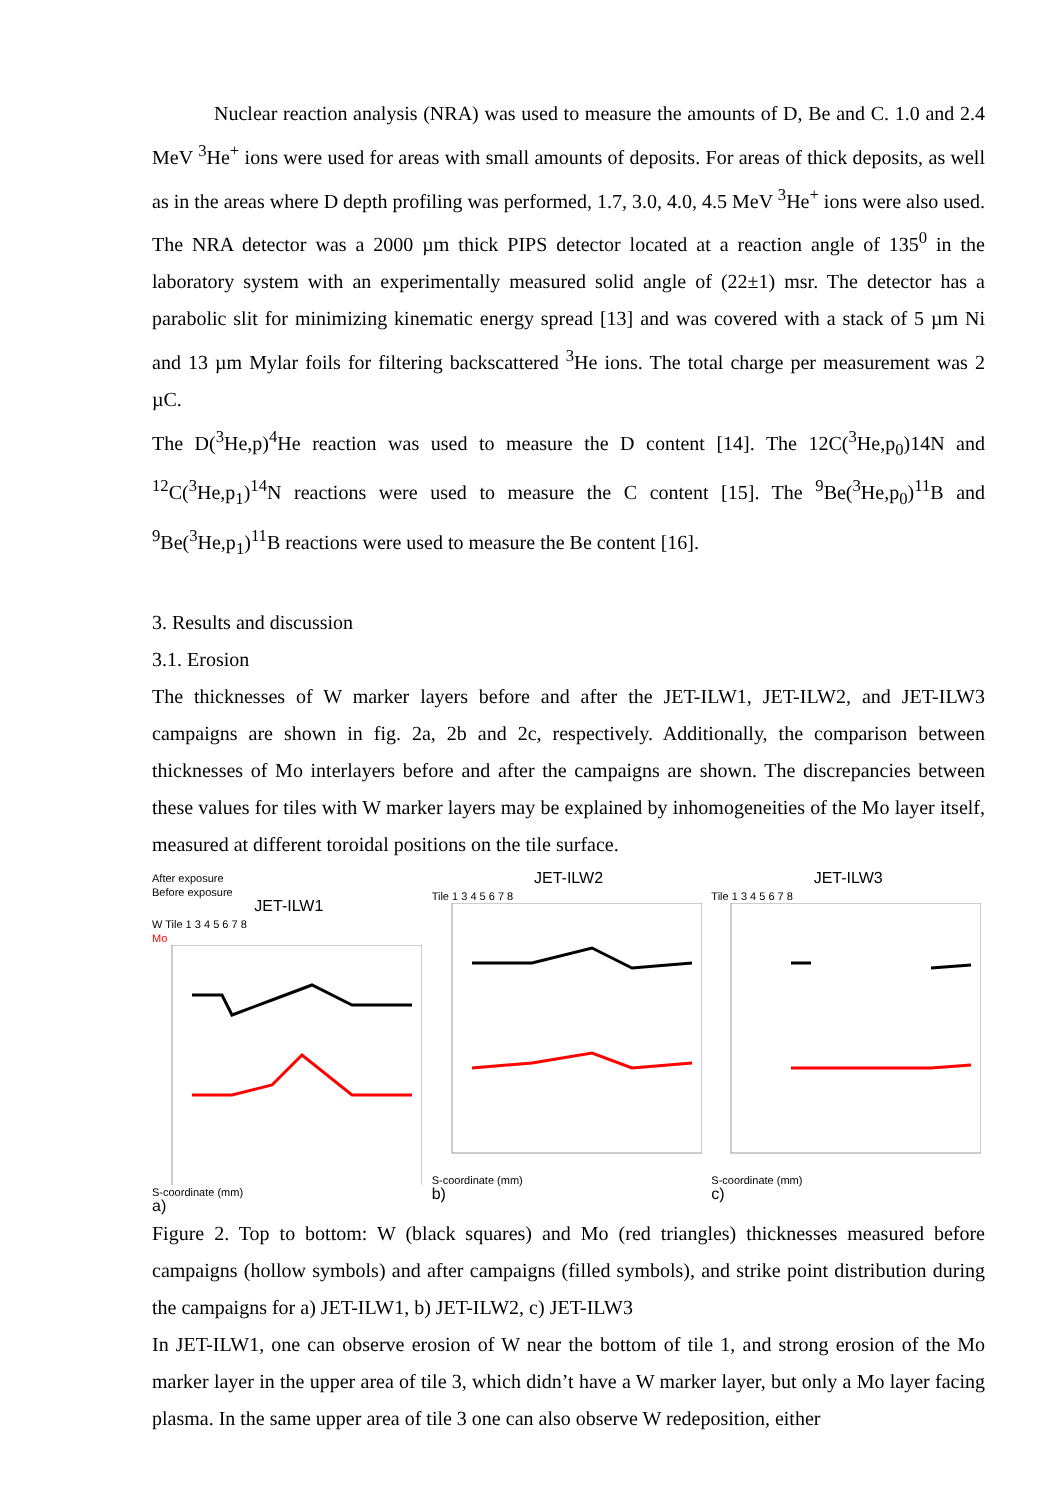Nuclear reaction analysis (NRA) was used to measure the amounts of D, Be and C. 1.0 and 2.4 MeV <sup>3</sup>He<sup>+</sup> ions were used for areas with small amounts of deposits. For areas of thick deposits, as well as in the areas where D depth profiling was performed, 1.7, 3.0, 4.0, 4.5 MeV <sup>3</sup>He<sup>+</sup> ions were also used. The NRA detector was a 2000 µm thick PIPS detector located at a reaction angle of 135<sup>0</sup> in the laboratory system with an experimentally measured solid angle of (22±1) msr. The detector has a parabolic slit for minimizing kinematic energy spread [13] and was covered with a stack of 5 µm Ni and 13 µm Mylar foils for filtering backscattered <sup>3</sup>He ions. The total charge per measurement was 2 µC.
The D(<sup>3</sup>He,p)<sup>4</sup>He reaction was used to measure the D content [14]. The 12C(<sup>3</sup>He,p<sub>0</sub>)14N and <sup>12</sup>C(<sup>3</sup>He,p<sub>1</sub>)<sup>14</sup>N reactions were used to measure the C content [15]. The <sup>9</sup>Be(<sup>3</sup>He,p<sub>0</sub>)<sup>11</sup>B and <sup>9</sup>Be(<sup>3</sup>He,p<sub>1</sub>)<sup>11</sup>B reactions were used to measure the Be content [16].
3. Results and discussion
3.1. Erosion
The thicknesses of W marker layers before and after the JET-ILW1, JET-ILW2, and JET-ILW3 campaigns are shown in fig. 2a, 2b and 2c, respectively. Additionally, the comparison between thicknesses of Mo interlayers before and after the campaigns are shown. The discrepancies between these values for tiles with W marker layers may be explained by inhomogeneities of the Mo layer itself, measured at different toroidal positions on the tile surface.
After exposure
Before exposure
JET-ILW1
W Tile 1 3 4 5 6 7 8
Mo
S-coordinate (mm)
a)
JET-ILW2
Tile 1 3 4 5 6 7 8
S-coordinate (mm)
b)
JET-ILW3
Tile 1 3 4 5 6 7 8
S-coordinate (mm)
c)
Figure 2. Top to bottom: W (black squares) and Mo (red triangles) thicknesses measured before campaigns (hollow symbols) and after campaigns (filled symbols), and strike point distribution during the campaigns for a) JET-ILW1, b) JET-ILW2, c) JET-ILW3
In JET-ILW1, one can observe erosion of W near the bottom of tile 1, and strong erosion of the Mo marker layer in the upper area of tile 3, which didn’t have a W marker layer, but only a Mo layer facing plasma. In the same upper area of tile 3 one can also observe W redeposition, either